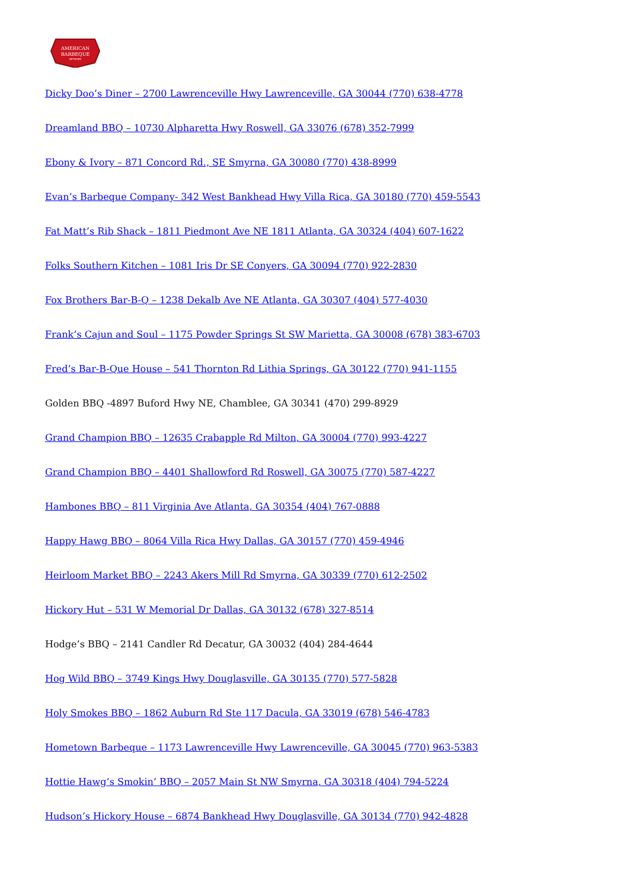AMERICAN
BARBEQUE
NETWORK
Dicky Doo’s Diner – 2700 Lawrenceville Hwy Lawrenceville, GA 30044 (770) 638-4778
Dreamland BBQ – 10730 Alpharetta Hwy Roswell, GA 33076 (678) 352-7999
Ebony & Ivory – 871 Concord Rd., SE Smyrna, GA 30080 (770) 438-8999
Evan’s Barbeque Company- 342 West Bankhead Hwy Villa Rica, GA 30180 (770) 459-5543
Fat Matt’s Rib Shack – 1811 Piedmont Ave NE 1811 Atlanta, GA 30324 (404) 607-1622
Folks Southern Kitchen – 1081 Iris Dr SE Conyers, GA 30094 (770) 922-2830
Fox Brothers Bar-B-Q – 1238 Dekalb Ave NE Atlanta, GA 30307 (404) 577-4030
Frank’s Cajun and Soul – 1175 Powder Springs St SW Marietta, GA 30008 (678) 383-6703
Fred’s Bar-B-Que House – 541 Thornton Rd Lithia Springs, GA 30122 (770) 941-1155
Golden BBQ -4897 Buford Hwy NE, Chamblee, GA 30341 (470) 299-8929
Grand Champion BBQ – 12635 Crabapple Rd Milton, GA 30004 (770) 993-4227
Grand Champion BBQ – 4401 Shallowford Rd Roswell, GA 30075 (770) 587-4227
Hambones BBQ – 811 Virginia Ave Atlanta, GA 30354 (404) 767-0888
Happy Hawg BBQ – 8064 Villa Rica Hwy Dallas, GA 30157 (770) 459-4946
Heirloom Market BBQ – 2243 Akers Mill Rd Smyrna, GA 30339 (770) 612-2502
Hickory Hut – 531 W Memorial Dr Dallas, GA 30132 (678) 327-8514
Hodge’s BBQ – 2141 Candler Rd Decatur, GA 30032 (404) 284-4644
Hog Wild BBQ – 3749 Kings Hwy Douglasville, GA 30135 (770) 577-5828
Holy Smokes BBQ – 1862 Auburn Rd Ste 117 Dacula, GA 33019 (678) 546-4783
Hometown Barbeque – 1173 Lawrenceville Hwy Lawrenceville, GA 30045 (770) 963-5383
Hottie Hawg’s Smokin’ BBQ – 2057 Main St NW Smyrna, GA 30318 (404) 794-5224
Hudson’s Hickory House – 6874 Bankhead Hwy Douglasville, GA 30134 (770) 942-4828